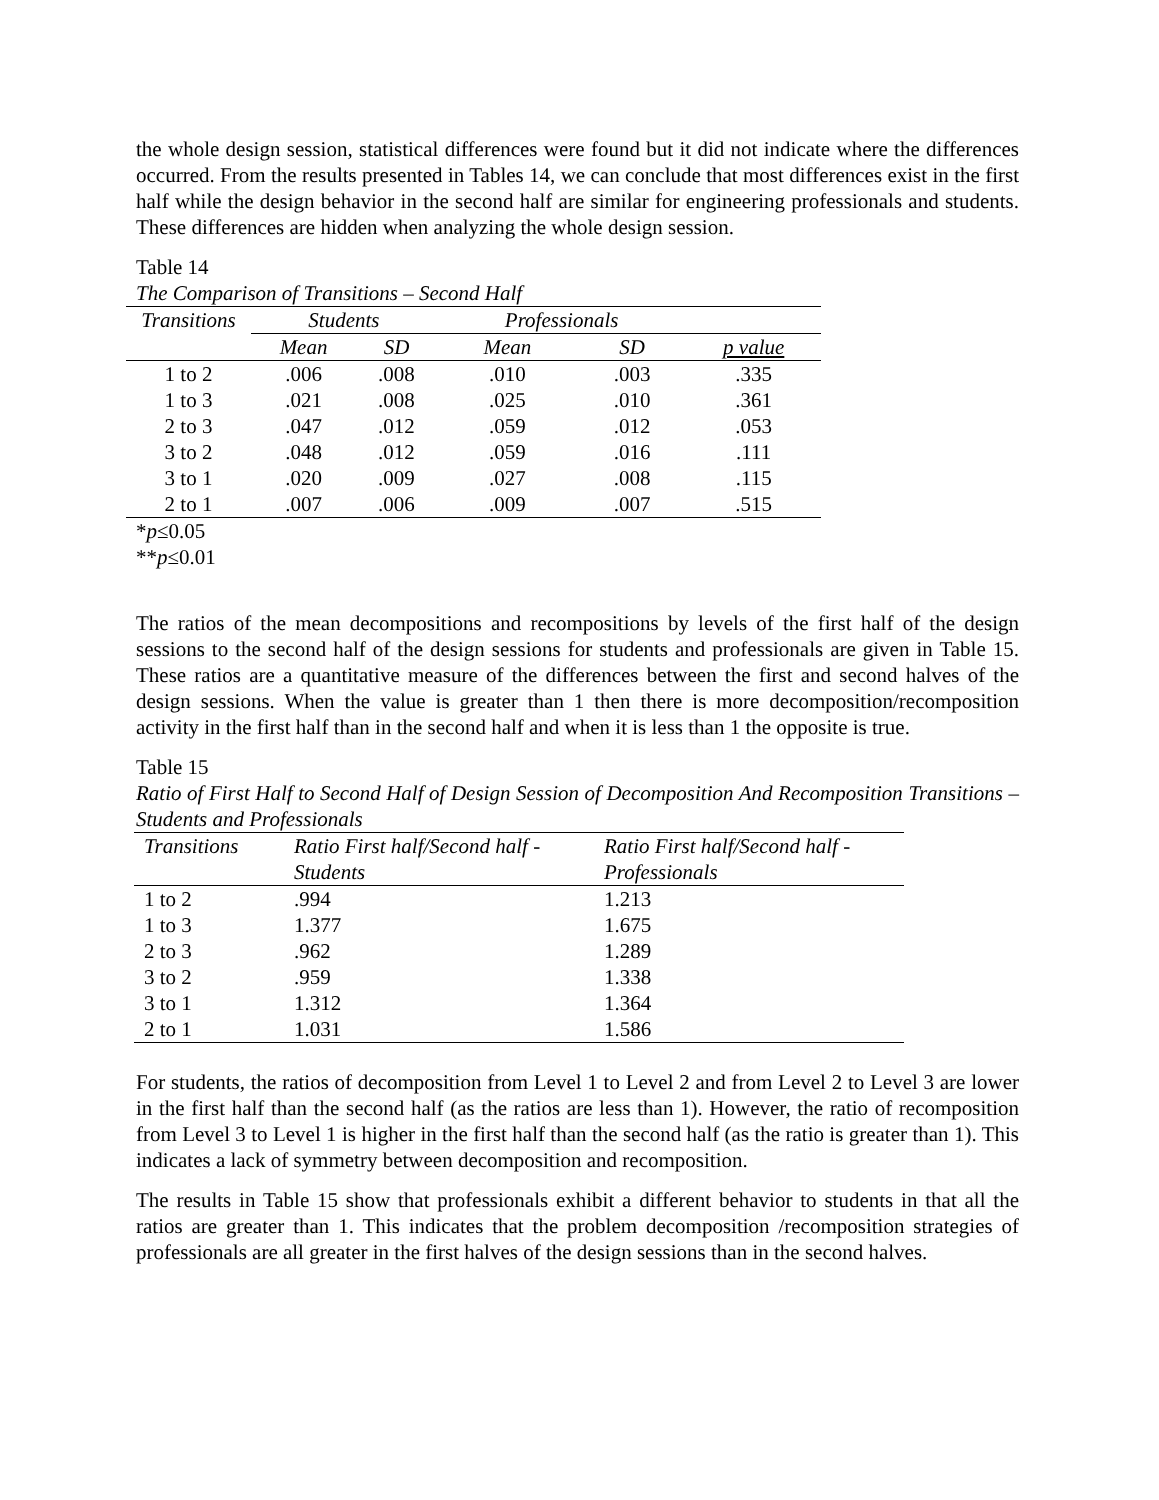the whole design session, statistical differences were found but it did not indicate where the differences occurred. From the results presented in Tables 14, we can conclude that most differences exist in the first half while the design behavior in the second half are similar for engineering professionals and students. These differences are hidden when analyzing the whole design session.
Table 14
The Comparison of Transitions – Second Half
| Transitions | Students | | Professionals | | |
| --- | --- | --- | --- | --- | --- |
| | Mean | SD | Mean | SD | p value |
| 1 to 2 | .006 | .008 | .010 | .003 | .335 |
| 1 to 3 | .021 | .008 | .025 | .010 | .361 |
| 2 to 3 | .047 | .012 | .059 | .012 | .053 |
| 3 to 2 | .048 | .012 | .059 | .016 | .111 |
| 3 to 1 | .020 | .009 | .027 | .008 | .115 |
| 2 to 1 | .007 | .006 | .009 | .007 | .515 |
*p≤0.05
**p≤0.01
The ratios of the mean decompositions and recompositions by levels of the first half of the design sessions to the second half of the design sessions for students and professionals are given in Table 15. These ratios are a quantitative measure of the differences between the first and second halves of the design sessions. When the value is greater than 1 then there is more decomposition/recomposition activity in the first half than in the second half and when it is less than 1 the opposite is true.
Table 15
Ratio of First Half to Second Half of Design Session of Decomposition And Recomposition Transitions – Students and Professionals
| Transitions | Ratio First half/Second half - Students | Ratio First half/Second half - Professionals |
| --- | --- | --- |
| 1 to 2 | .994 | 1.213 |
| 1 to 3 | 1.377 | 1.675 |
| 2 to 3 | .962 | 1.289 |
| 3 to 2 | .959 | 1.338 |
| 3 to 1 | 1.312 | 1.364 |
| 2 to 1 | 1.031 | 1.586 |
For students, the ratios of decomposition from Level 1 to Level 2 and from Level 2 to Level 3 are lower in the first half than the second half (as the ratios are less than 1). However, the ratio of recomposition from Level 3 to Level 1 is higher in the first half than the second half (as the ratio is greater than 1). This indicates a lack of symmetry between decomposition and recomposition.
The results in Table 15 show that professionals exhibit a different behavior to students in that all the ratios are greater than 1. This indicates that the problem decomposition /recomposition strategies of professionals are all greater in the first halves of the design sessions than in the second halves.